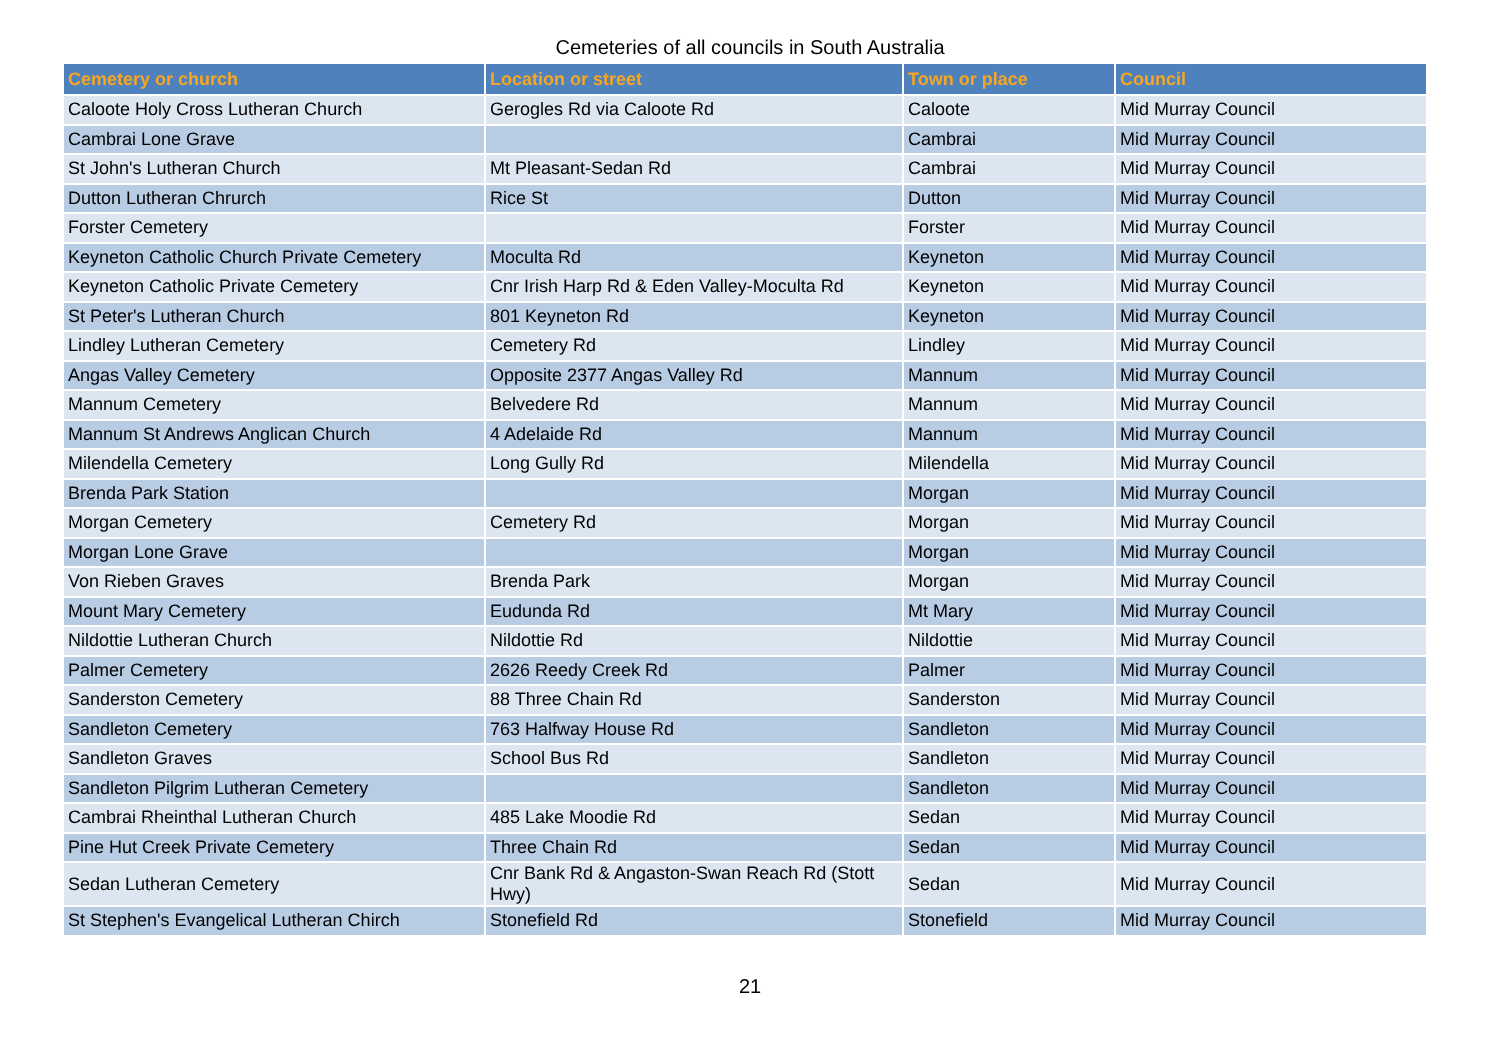Cemeteries of all councils in South Australia
| Cemetery or church | Location or street | Town or place | Council |
| --- | --- | --- | --- |
| Caloote Holy Cross Lutheran Church | Gerogles Rd via Caloote Rd | Caloote | Mid Murray Council |
| Cambrai Lone Grave | | Cambrai | Mid Murray Council |
| St John's Lutheran Church | Mt Pleasant-Sedan Rd | Cambrai | Mid Murray Council |
| Dutton Lutheran Chrurch | Rice St | Dutton | Mid Murray Council |
| Forster Cemetery | | Forster | Mid Murray Council |
| Keyneton Catholic Church Private Cemetery | Moculta Rd | Keyneton | Mid Murray Council |
| Keyneton Catholic Private Cemetery | Cnr Irish Harp Rd & Eden Valley-Moculta Rd | Keyneton | Mid Murray Council |
| St Peter's Lutheran Church | 801 Keyneton Rd | Keyneton | Mid Murray Council |
| Lindley Lutheran Cemetery | Cemetery Rd | Lindley | Mid Murray Council |
| Angas Valley Cemetery | Opposite 2377 Angas Valley Rd | Mannum | Mid Murray Council |
| Mannum Cemetery | Belvedere Rd | Mannum | Mid Murray Council |
| Mannum St Andrews Anglican Church | 4 Adelaide Rd | Mannum | Mid Murray Council |
| Milendella Cemetery | Long Gully Rd | Milendella | Mid Murray Council |
| Brenda Park Station | | Morgan | Mid Murray Council |
| Morgan Cemetery | Cemetery Rd | Morgan | Mid Murray Council |
| Morgan Lone Grave | | Morgan | Mid Murray Council |
| Von Rieben Graves | Brenda Park | Morgan | Mid Murray Council |
| Mount Mary Cemetery | Eudunda Rd | Mt Mary | Mid Murray Council |
| Nildottie Lutheran Church | Nildottie Rd | Nildottie | Mid Murray Council |
| Palmer Cemetery | 2626 Reedy Creek Rd | Palmer | Mid Murray Council |
| Sanderston Cemetery | 88 Three Chain Rd | Sanderston | Mid Murray Council |
| Sandleton Cemetery | 763 Halfway House Rd | Sandleton | Mid Murray Council |
| Sandleton Graves | School Bus Rd | Sandleton | Mid Murray Council |
| Sandleton Pilgrim Lutheran Cemetery | | Sandleton | Mid Murray Council |
| Cambrai Rheinthal Lutheran Church | 485 Lake Moodie Rd | Sedan | Mid Murray Council |
| Pine Hut Creek Private Cemetery | Three Chain Rd | Sedan | Mid Murray Council |
| Sedan Lutheran Cemetery | Cnr Bank Rd & Angaston-Swan Reach Rd (Stott Hwy) | Sedan | Mid Murray Council |
| St Stephen's Evangelical Lutheran Chirch | Stonefield Rd | Stonefield | Mid Murray Council |
21